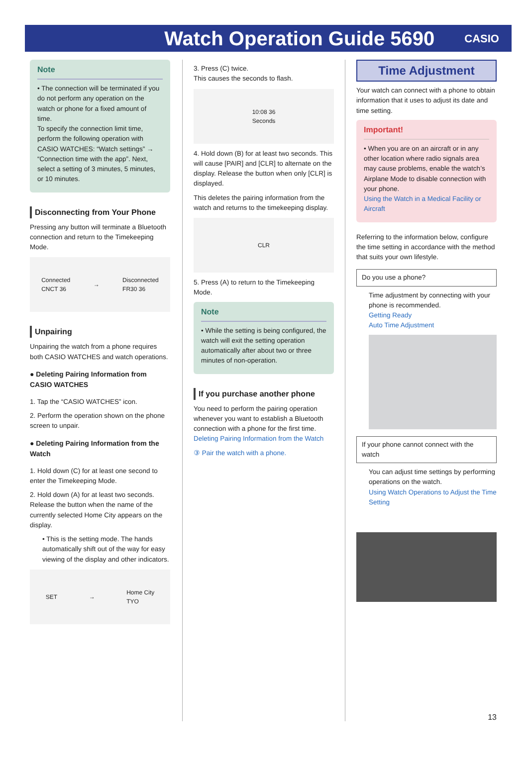Watch Operation Guide 5690
CASIO
Note
• The connection will be terminated if you do not perform any operation on the watch or phone for a fixed amount of time.
To specify the connection limit time, perform the following operation with CASIO WATCHES: “Watch settings” → “Connection time with the app”. Next, select a setting of 3 minutes, 5 minutes, or 10 minutes.
Disconnecting from Your Phone
Pressing any button will terminate a Bluetooth connection and return to the Timekeeping Mode.
Connected
CNCT 36 → Disconnected
FR30 36
Unpairing
Unpairing the watch from a phone requires both CASIO WATCHES and watch operations.
● Deleting Pairing Information from CASIO WATCHES
1. Tap the “CASIO WATCHES” icon.
2. Perform the operation shown on the phone screen to unpair.
● Deleting Pairing Information from the Watch
1. Hold down (C) for at least one second to enter the Timekeeping Mode.
2. Hold down (A) for at least two seconds. Release the button when the name of the currently selected Home City appears on the display.
• This is the setting mode. The hands automatically shift out of the way for easy viewing of the display and other indicators.
SET → Home City
TYO
3. Press (C) twice.
This causes the seconds to flash.
10:08 36
Seconds
4. Hold down (B) for at least two seconds. This will cause [PAIR] and [CLR] to alternate on the display. Release the button when only [CLR] is displayed.
This deletes the pairing information from the watch and returns to the timekeeping display.
CLR
5. Press (A) to return to the Timekeeping Mode.
Note
• While the setting is being configured, the watch will exit the setting operation automatically after about two or three minutes of non-operation.
If you purchase another phone
You need to perform the pairing operation whenever you want to establish a Bluetooth connection with a phone for the first time.
Deleting Pairing Information from the Watch
③ Pair the watch with a phone.
Time Adjustment
Your watch can connect with a phone to obtain information that it uses to adjust its date and time setting.
Important!
• When you are on an aircraft or in any other location where radio signals area may cause problems, enable the watch’s Airplane Mode to disable connection with your phone.
Using the Watch in a Medical Facility or Aircraft
Referring to the information below, configure the time setting in accordance with the method that suits your own lifestyle.
Do you use a phone?
Time adjustment by connecting with your phone is recommended.
Getting Ready
Auto Time Adjustment
If your phone cannot connect with the watch
You can adjust time settings by performing operations on the watch.
Using Watch Operations to Adjust the Time Setting
13